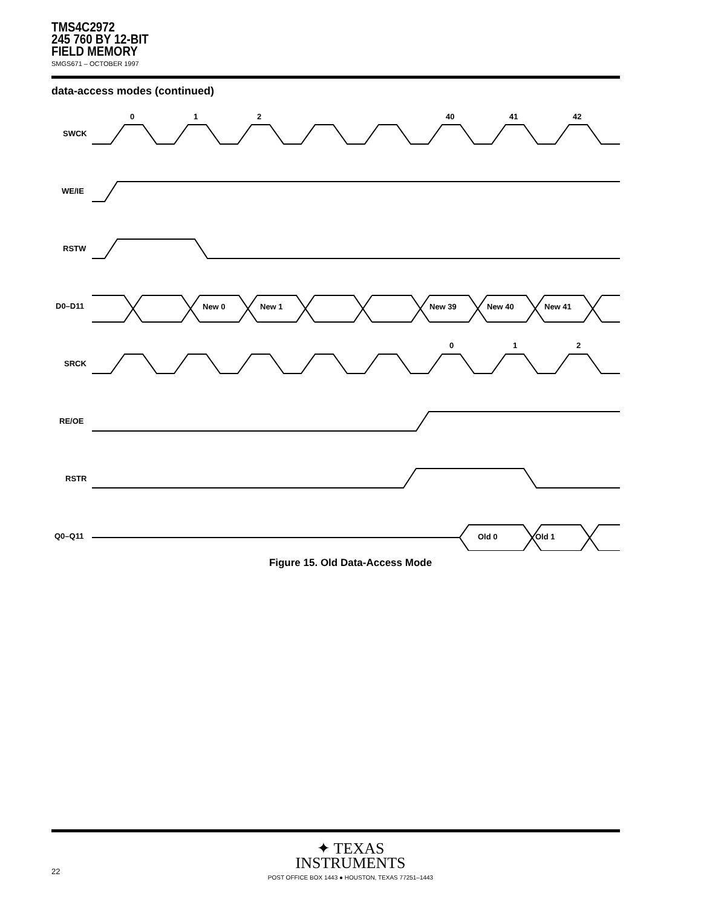TMS4C2972
245 760 BY 12-BIT
FIELD MEMORY
SMGS671 – OCTOBER 1997
data-access modes (continued)
SWCK
WE/IE
RSTW
D0–D11
SRCK
RE/OE
RSTR
Q0–Q11
0
1
2
40
41
42
0
1
2
New 0
New 1
New 39
New 40
New 41
Old 0
Old 1
Figure 15. Old Data-Access Mode
✦ TEXAS
INSTRUMENTS
POST OFFICE BOX 1443 ● HOUSTON, TEXAS 77251–1443
22